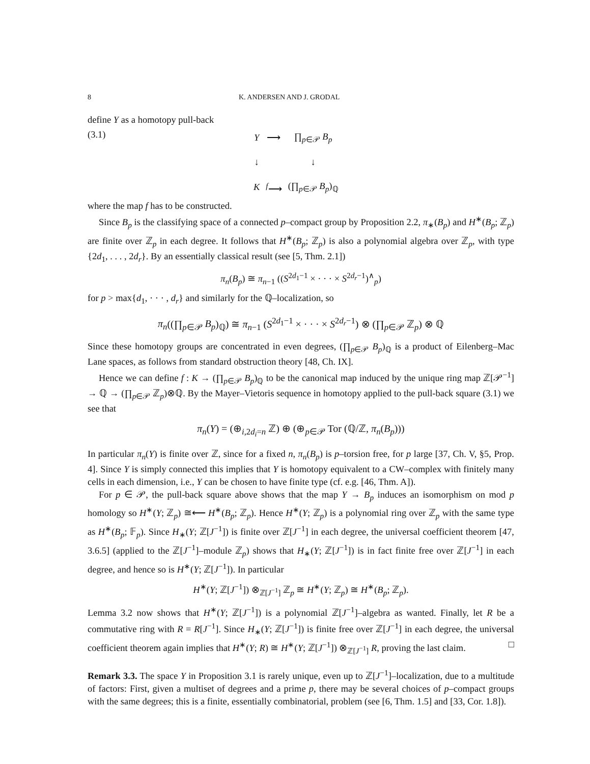8 K. ANDERSEN AND J. GRODAL
define Y as a homotopy pull-back
(3.1)
| Y | ⟶ | ∏<sub>p∈𝒫</sub> B<sub>p</sub> |
| ↓ | | ↓ |
| K | <sup>f</sup>⟶ | (∏<sub>p∈𝒫</sub> B<sub>p</sub> )<sub>ℚ</sub> |
where the map f has to be constructed.
Since B<sub>p</sub> is the classifying space of a connected p–compact group by Proposition 2.2, π<sub>∗</sub>(B<sub>p</sub>) and H<sup>∗</sup>(B<sub>p</sub>; ℤ<sub>p</sub>) are finite over ℤ<sub>p</sub> in each degree. It follows that H<sup>∗</sup>(B<sub>p</sub>; ℤ<sub>p</sub>) is also a polynomial algebra over ℤ<sub>p</sub>, with type {2d<sub>1</sub>, . . . , 2d<sub>r</sub>}. By an essentially classical result (see [5, Thm. 2.1])
π<sub>n</sub>(B<sub>p</sub>) ≅ π<sub>n−1</sub> ((S<sup>2d<sub>1</sub>−1</sup> × · · · × S<sup>2d<sub>r</sub>−1</sup>)<sup>∧</sup><sub>p</sub>)
for p > max{d<sub>1</sub>, · · · , d<sub>r</sub>} and similarly for the ℚ–localization, so
π<sub>n</sub>((∏<sub>p∈𝒫</sub> B<sub>p</sub>)<sub>ℚ</sub>) ≅ π<sub>n−1</sub> (S<sup>2d<sub>1</sub>−1</sup> × · · · × S<sup>2d<sub>r</sub>−1</sup>) ⊗ (∏<sub>p∈𝒫</sub> ℤ<sub>p</sub>) ⊗ ℚ
Since these homotopy groups are concentrated in even degrees, (∏<sub>p∈𝒫</sub> B<sub>p</sub>)<sub>ℚ</sub> is a product of Eilenberg–Mac Lane spaces, as follows from standard obstruction theory [48, Ch. IX].
Hence we can define f : K → (∏<sub>p∈𝒫</sub> B<sub>p</sub>)<sub>ℚ</sub> to be the canonical map induced by the unique ring map ℤ[𝒫<sup>−1</sup>] → ℚ → (∏<sub>p∈𝒫</sub> ℤ<sub>p</sub>)⊗ℚ. By the Mayer–Vietoris sequence in homotopy applied to the pull-back square (3.1) we see that
π<sub>n</sub>(Y) = (⊕<sub>i,2d<sub>i</sub>=n</sub> ℤ) ⊕ (⊕<sub>p∈𝒫</sub> Tor (ℚ/ℤ, π<sub>n</sub>(B<sub>p</sub>)))
In particular π<sub>n</sub>(Y) is finite over ℤ, since for a fixed n, π<sub>n</sub>(B<sub>p</sub>) is p–torsion free, for p large [37, Ch. V, §5, Prop. 4]. Since Y is simply connected this implies that Y is homotopy equivalent to a CW–complex with finitely many cells in each dimension, i.e., Y can be chosen to have finite type (cf. e.g. [46, Thm. A]).
For p ∈ 𝒫, the pull-back square above shows that the map Y → B<sub>p</sub> induces an isomorphism on mod p homology so H<sup>∗</sup>(Y; ℤ<sub>p</sub>) ≅⟵ H<sup>∗</sup>(B<sub>p</sub>; ℤ<sub>p</sub>). Hence H<sup>∗</sup>(Y; ℤ<sub>p</sub>) is a polynomial ring over ℤ<sub>p</sub> with the same type as H<sup>∗</sup>(B<sub>p</sub>; 𝔽<sub>p</sub>). Since H<sub>∗</sub>(Y; ℤ[J<sup>−1</sup>]) is finite over ℤ[J<sup>−1</sup>] in each degree, the universal coefficient theorem [47, 3.6.5] (applied to the ℤ[J<sup>−1</sup>]–module ℤ<sub>p</sub>) shows that H<sub>∗</sub>(Y; ℤ[J<sup>−1</sup>]) is in fact finite free over ℤ[J<sup>−1</sup>] in each degree, and hence so is H<sup>∗</sup>(Y; ℤ[J<sup>−1</sup>]). In particular
H<sup>∗</sup>(Y; ℤ[J<sup>−1</sup>]) ⊗<sub>ℤ[J<sup>−1</sup>]</sub> ℤ<sub>p</sub> ≅ H<sup>∗</sup>(Y; ℤ<sub>p</sub>) ≅ H<sup>∗</sup>(B<sub>p</sub>; ℤ<sub>p</sub>).
Lemma 3.2 now shows that H<sup>∗</sup>(Y; ℤ[J<sup>−1</sup>]) is a polynomial ℤ[J<sup>−1</sup>]–algebra as wanted. Finally, let R be a commutative ring with R = R[J<sup>−1</sup>]. Since H<sub>∗</sub>(Y; ℤ[J<sup>−1</sup>]) is finite free over ℤ[J<sup>−1</sup>] in each degree, the universal coefficient theorem again implies that H<sup>∗</sup>(Y; R) ≅ H<sup>∗</sup>(Y; ℤ[J<sup>−1</sup>]) ⊗<sub>ℤ[J<sup>−1</sup>]</sub> R, proving the last claim. □
Remark 3.3. The space Y in Proposition 3.1 is rarely unique, even up to ℤ[J<sup>−1</sup>]–localization, due to a multitude of factors: First, given a multiset of degrees and a prime p, there may be several choices of p–compact groups with the same degrees; this is a finite, essentially combinatorial, problem (see [6, Thm. 1.5] and [33, Cor. 1.8]).